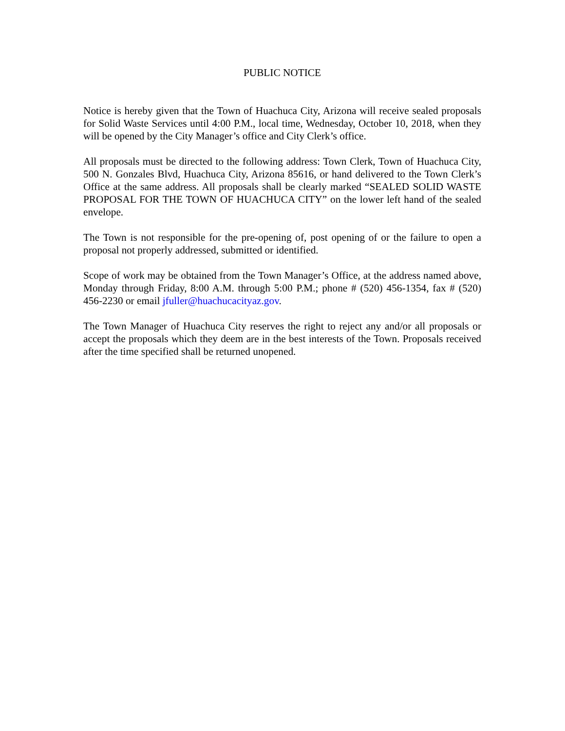PUBLIC NOTICE
Notice is hereby given that the Town of Huachuca City, Arizona will receive sealed proposals for Solid Waste Services until 4:00 P.M., local time, Wednesday, October 10, 2018, when they will be opened by the City Manager’s office and City Clerk’s office.
All proposals must be directed to the following address: Town Clerk, Town of Huachuca City, 500 N. Gonzales Blvd, Huachuca City, Arizona 85616, or hand delivered to the Town Clerk’s Office at the same address. All proposals shall be clearly marked “SEALED SOLID WASTE PROPOSAL FOR THE TOWN OF HUACHUCA CITY” on the lower left hand of the sealed envelope.
The Town is not responsible for the pre-opening of, post opening of or the failure to open a proposal not properly addressed, submitted or identified.
Scope of work may be obtained from the Town Manager’s Office, at the address named above, Monday through Friday, 8:00 A.M. through 5:00 P.M.; phone # (520) 456-1354, fax # (520) 456-2230 or email jfuller@huachucacityaz.gov.
The Town Manager of Huachuca City reserves the right to reject any and/or all proposals or accept the proposals which they deem are in the best interests of the Town. Proposals received after the time specified shall be returned unopened.